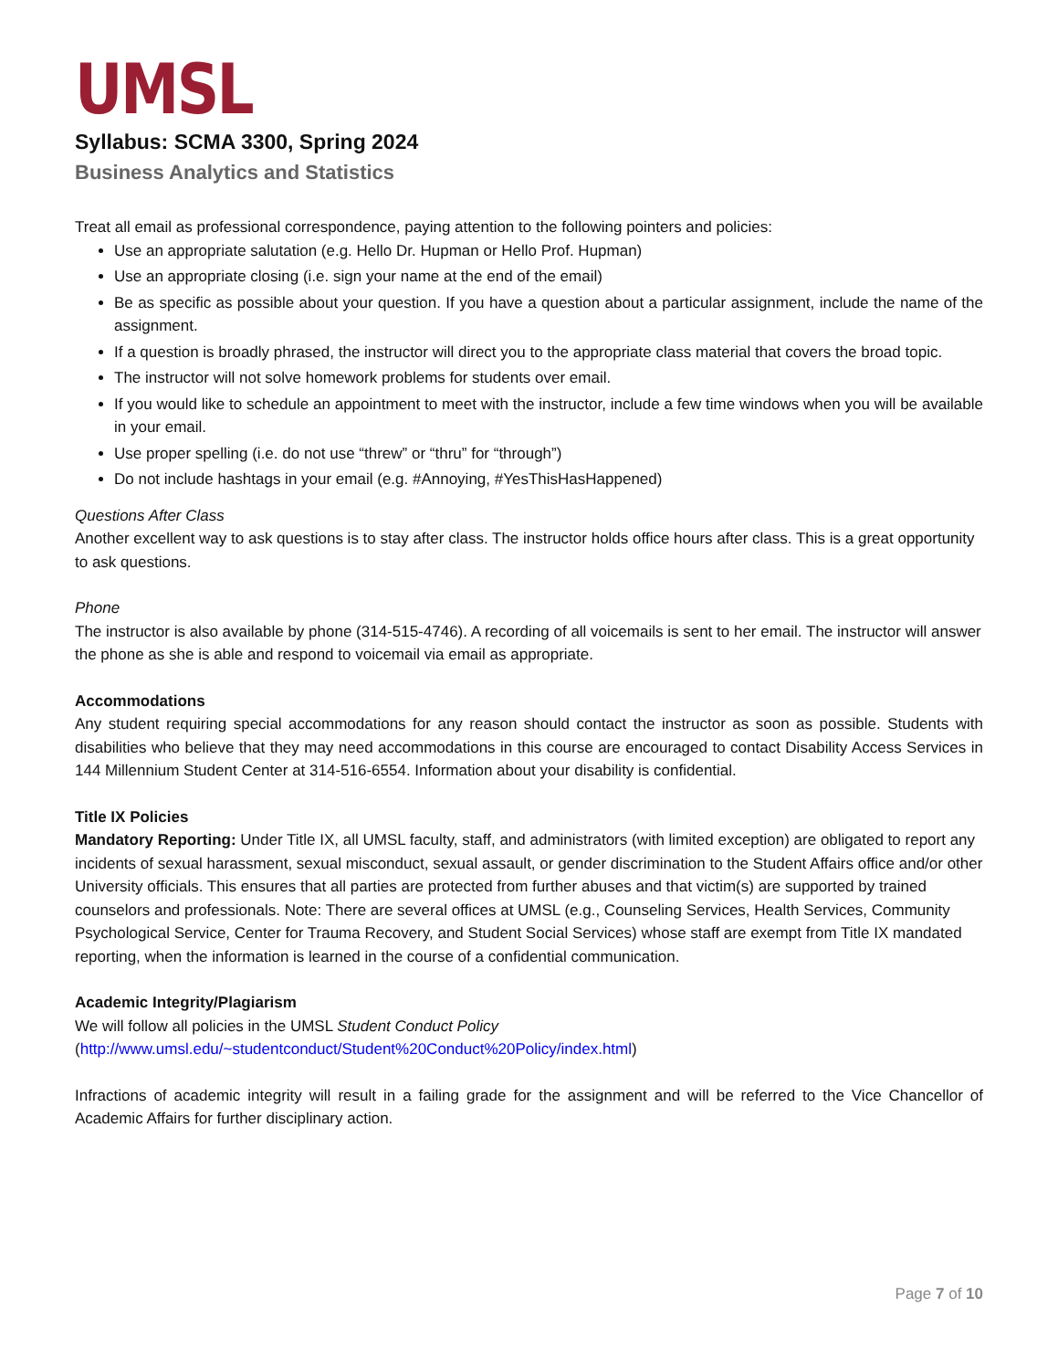UMSL
Syllabus: SCMA 3300, Spring 2024
Business Analytics and Statistics
Treat all email as professional correspondence, paying attention to the following pointers and policies:
Use an appropriate salutation (e.g. Hello Dr. Hupman or Hello Prof. Hupman)
Use an appropriate closing (i.e. sign your name at the end of the email)
Be as specific as possible about your question. If you have a question about a particular assignment, include the name of the assignment.
If a question is broadly phrased, the instructor will direct you to the appropriate class material that covers the broad topic.
The instructor will not solve homework problems for students over email.
If you would like to schedule an appointment to meet with the instructor, include a few time windows when you will be available in your email.
Use proper spelling (i.e. do not use “threw” or “thru” for “through”)
Do not include hashtags in your email (e.g. #Annoying, #YesThisHasHappened)
Questions After Class
Another excellent way to ask questions is to stay after class. The instructor holds office hours after class. This is a great opportunity to ask questions.
Phone
The instructor is also available by phone (314-515-4746). A recording of all voicemails is sent to her email. The instructor will answer the phone as she is able and respond to voicemail via email as appropriate.
Accommodations
Any student requiring special accommodations for any reason should contact the instructor as soon as possible. Students with disabilities who believe that they may need accommodations in this course are encouraged to contact Disability Access Services in 144 Millennium Student Center at 314-516-6554. Information about your disability is confidential.
Title IX Policies
Mandatory Reporting: Under Title IX, all UMSL faculty, staff, and administrators (with limited exception) are obligated to report any incidents of sexual harassment, sexual misconduct, sexual assault, or gender discrimination to the Student Affairs office and/or other University officials. This ensures that all parties are protected from further abuses and that victim(s) are supported by trained counselors and professionals. Note: There are several offices at UMSL (e.g., Counseling Services, Health Services, Community Psychological Service, Center for Trauma Recovery, and Student Social Services) whose staff are exempt from Title IX mandated reporting, when the information is learned in the course of a confidential communication.
Academic Integrity/Plagiarism
We will follow all policies in the UMSL Student Conduct Policy
(http://www.umsl.edu/~studentconduct/Student%20Conduct%20Policy/index.html)
Infractions of academic integrity will result in a failing grade for the assignment and will be referred to the Vice Chancellor of Academic Affairs for further disciplinary action.
Page 7 of 10